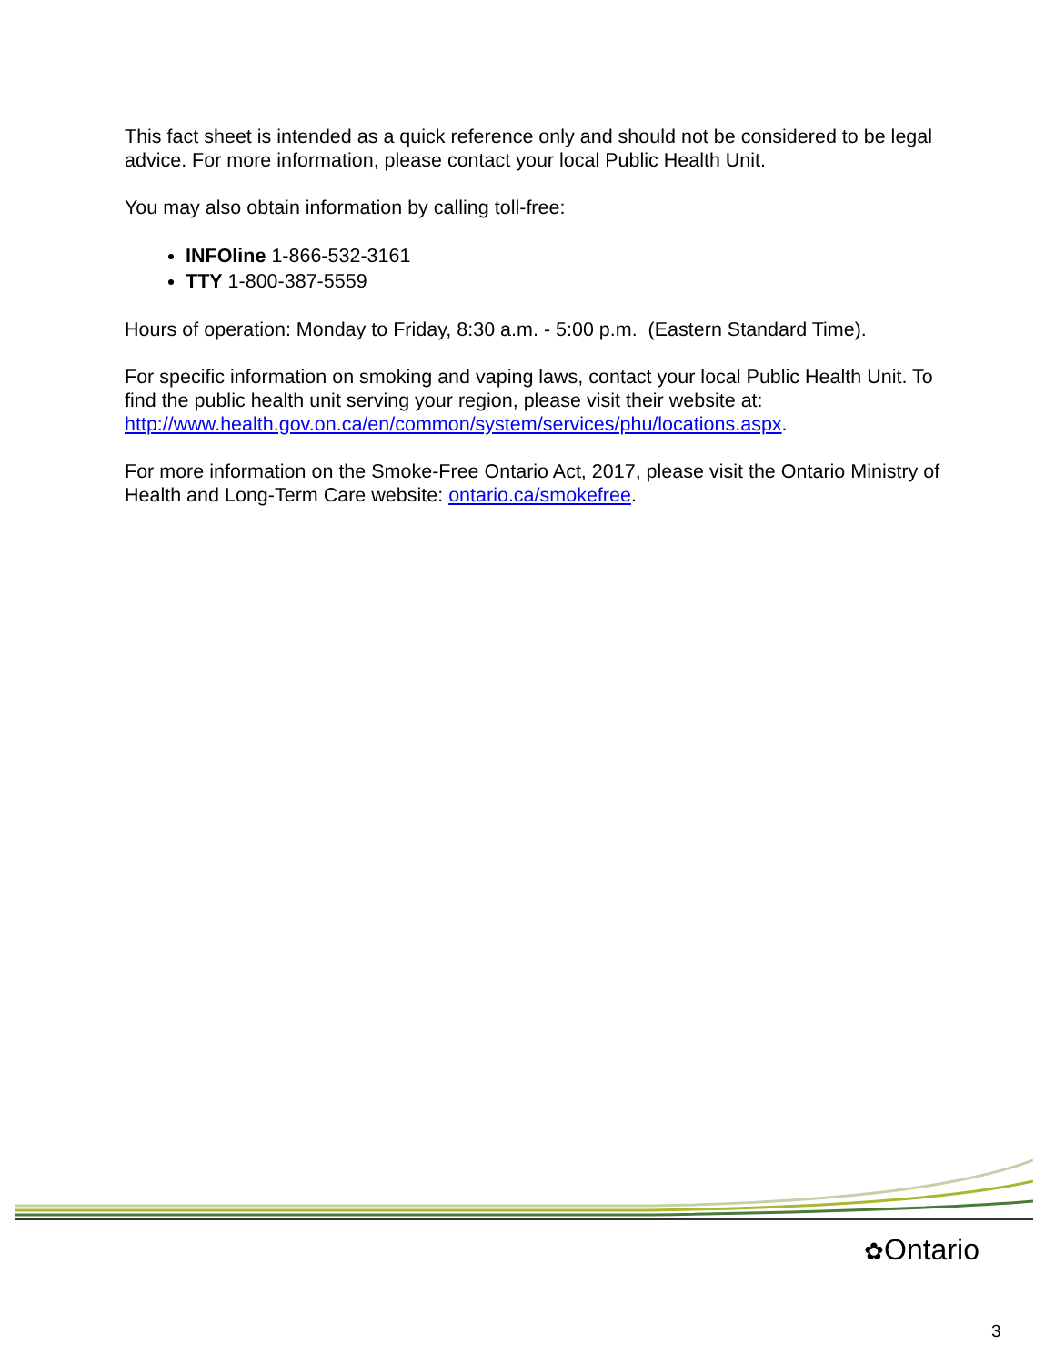This fact sheet is intended as a quick reference only and should not be considered to be legal advice. For more information, please contact your local Public Health Unit.
You may also obtain information by calling toll-free:
INFOline 1-866-532-3161
TTY 1-800-387-5559
Hours of operation: Monday to Friday, 8:30 a.m. - 5:00 p.m. (Eastern Standard Time).
For specific information on smoking and vaping laws, contact your local Public Health Unit. To find the public health unit serving your region, please visit their website at: http://www.health.gov.on.ca/en/common/system/services/phu/locations.aspx.
For more information on the Smoke-Free Ontario Act, 2017, please visit the Ontario Ministry of Health and Long-Term Care website: ontario.ca/smokefree.
✿Ontario
3